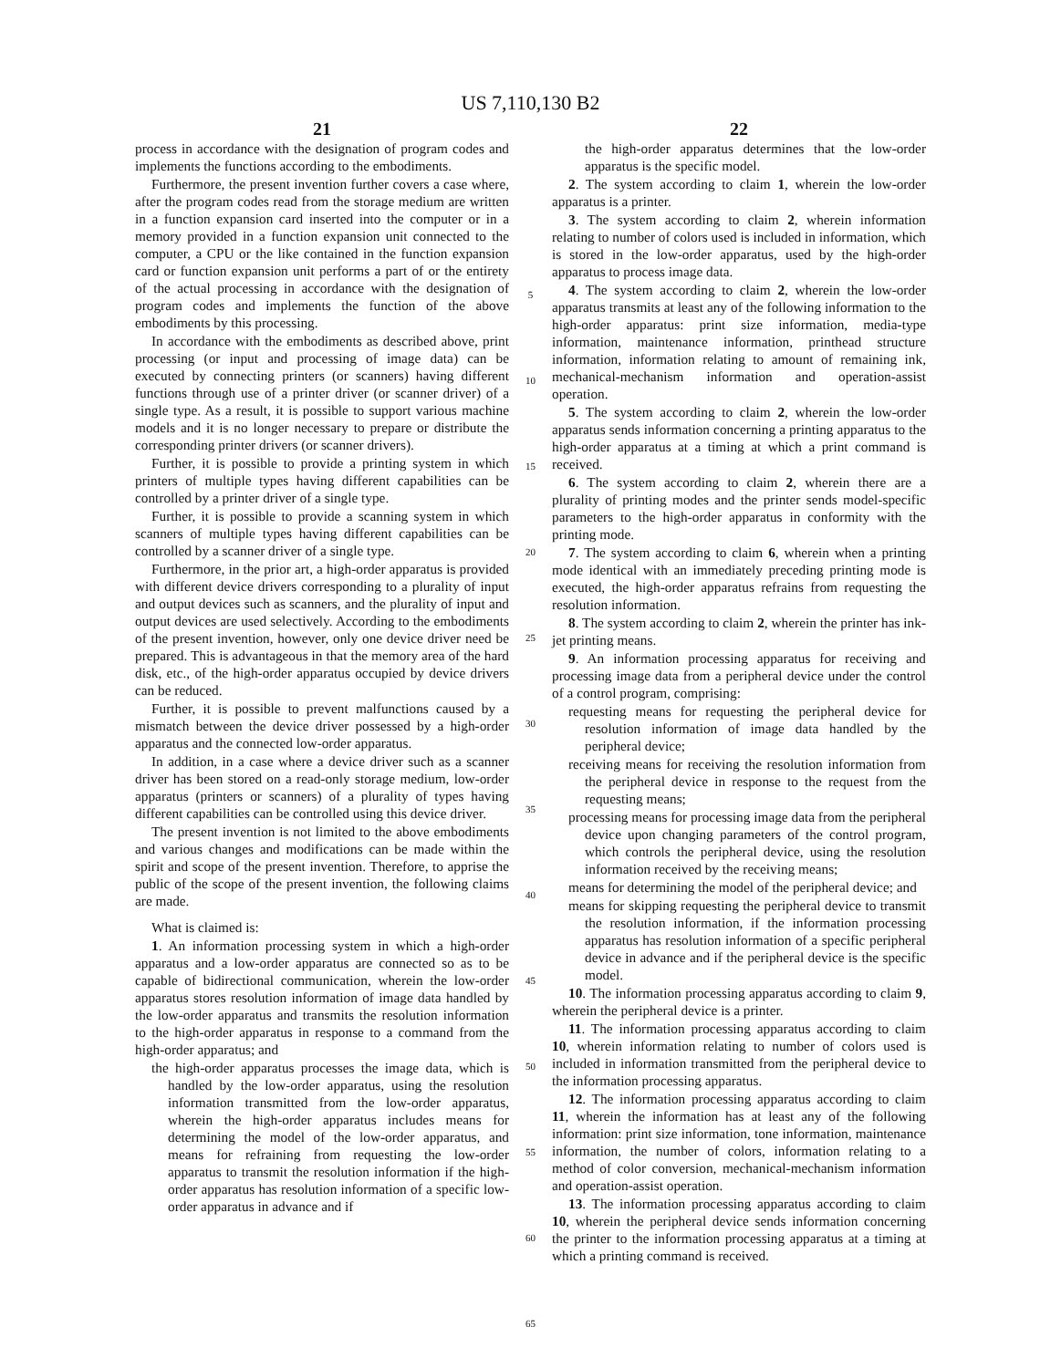US 7,110,130 B2
21
process in accordance with the designation of program codes and implements the functions according to the embodiments.
Furthermore, the present invention further covers a case where, after the program codes read from the storage medium are written in a function expansion card inserted into the computer or in a memory provided in a function expansion unit connected to the computer, a CPU or the like contained in the function expansion card or function expansion unit performs a part of or the entirety of the actual processing in accordance with the designation of program codes and implements the function of the above embodiments by this processing.
In accordance with the embodiments as described above, print processing (or input and processing of image data) can be executed by connecting printers (or scanners) having different functions through use of a printer driver (or scanner driver) of a single type. As a result, it is possible to support various machine models and it is no longer necessary to prepare or distribute the corresponding printer drivers (or scanner drivers).
Further, it is possible to provide a printing system in which printers of multiple types having different capabilities can be controlled by a printer driver of a single type.
Further, it is possible to provide a scanning system in which scanners of multiple types having different capabilities can be controlled by a scanner driver of a single type.
Furthermore, in the prior art, a high-order apparatus is provided with different device drivers corresponding to a plurality of input and output devices such as scanners, and the plurality of input and output devices are used selectively. According to the embodiments of the present invention, however, only one device driver need be prepared. This is advantageous in that the memory area of the hard disk, etc., of the high-order apparatus occupied by device drivers can be reduced.
Further, it is possible to prevent malfunctions caused by a mismatch between the device driver possessed by a high-order apparatus and the connected low-order apparatus.
In addition, in a case where a device driver such as a scanner driver has been stored on a read-only storage medium, low-order apparatus (printers or scanners) of a plurality of types having different capabilities can be controlled using this device driver.
The present invention is not limited to the above embodiments and various changes and modifications can be made within the spirit and scope of the present invention. Therefore, to apprise the public of the scope of the present invention, the following claims are made.
What is claimed is:
1. An information processing system in which a high-order apparatus and a low-order apparatus are connected so as to be capable of bidirectional communication, wherein the low-order apparatus stores resolution information of image data handled by the low-order apparatus and transmits the resolution information to the high-order apparatus in response to a command from the high-order apparatus; and
the high-order apparatus processes the image data, which is handled by the low-order apparatus, using the resolution information transmitted from the low-order apparatus, wherein the high-order apparatus includes means for determining the model of the low-order apparatus, and means for refraining from requesting the low-order apparatus to transmit the resolution information if the high-order apparatus has resolution information of a specific low-order apparatus in advance and if
5
10
15
20
25
30
35
40
45
50
55
60
65
22
the high-order apparatus determines that the low-order apparatus is the specific model.
2. The system according to claim 1, wherein the low-order apparatus is a printer.
3. The system according to claim 2, wherein information relating to number of colors used is included in information, which is stored in the low-order apparatus, used by the high-order apparatus to process image data.
4. The system according to claim 2, wherein the low-order apparatus transmits at least any of the following information to the high-order apparatus: print size information, media-type information, maintenance information, printhead structure information, information relating to amount of remaining ink, mechanical-mechanism information and operation-assist operation.
5. The system according to claim 2, wherein the low-order apparatus sends information concerning a printing apparatus to the high-order apparatus at a timing at which a print command is received.
6. The system according to claim 2, wherein there are a plurality of printing modes and the printer sends model-specific parameters to the high-order apparatus in conformity with the printing mode.
7. The system according to claim 6, wherein when a printing mode identical with an immediately preceding printing mode is executed, the high-order apparatus refrains from requesting the resolution information.
8. The system according to claim 2, wherein the printer has ink-jet printing means.
9. An information processing apparatus for receiving and processing image data from a peripheral device under the control of a control program, comprising:
requesting means for requesting the peripheral device for resolution information of image data handled by the peripheral device;
receiving means for receiving the resolution information from the peripheral device in response to the request from the requesting means;
processing means for processing image data from the peripheral device upon changing parameters of the control program, which controls the peripheral device, using the resolution information received by the receiving means;
means for determining the model of the peripheral device; and
means for skipping requesting the peripheral device to transmit the resolution information, if the information processing apparatus has resolution information of a specific peripheral device in advance and if the peripheral device is the specific model.
10. The information processing apparatus according to claim 9, wherein the peripheral device is a printer.
11. The information processing apparatus according to claim 10, wherein information relating to number of colors used is included in information transmitted from the peripheral device to the information processing apparatus.
12. The information processing apparatus according to claim 11, wherein the information has at least any of the following information: print size information, tone information, maintenance information, the number of colors, information relating to a method of color conversion, mechanical-mechanism information and operation-assist operation.
13. The information processing apparatus according to claim 10, wherein the peripheral device sends information concerning the printer to the information processing apparatus at a timing at which a printing command is received.